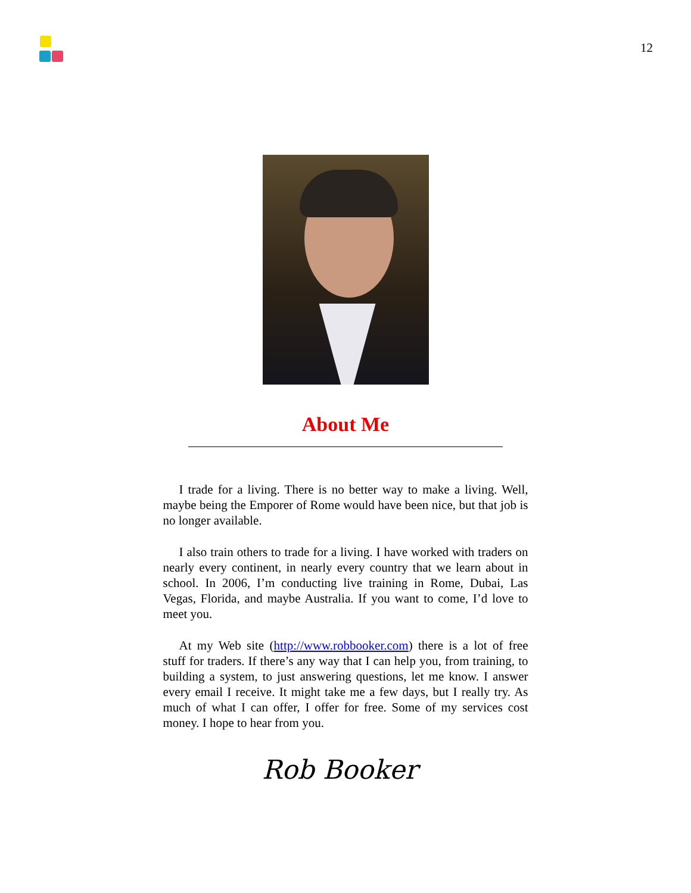12
About Me
I trade for a living. There is no better way to make a living. Well, maybe being the Emporer of Rome would have been nice, but that job is no longer available.
I also train others to trade for a living. I have worked with traders on nearly every continent, in nearly every country that we learn about in school. In 2006, I’m conducting live training in Rome, Dubai, Las Vegas, Florida, and maybe Australia. If you want to come, I’d love to meet you.
At my Web site (http://www.robbooker.com) there is a lot of free stuff for traders. If there’s any way that I can help you, from training, to building a system, to just answering questions, let me know. I answer every email I receive. It might take me a few days, but I really try. As much of what I can offer, I offer for free. Some of my services cost money. I hope to hear from you.
Rob Booker